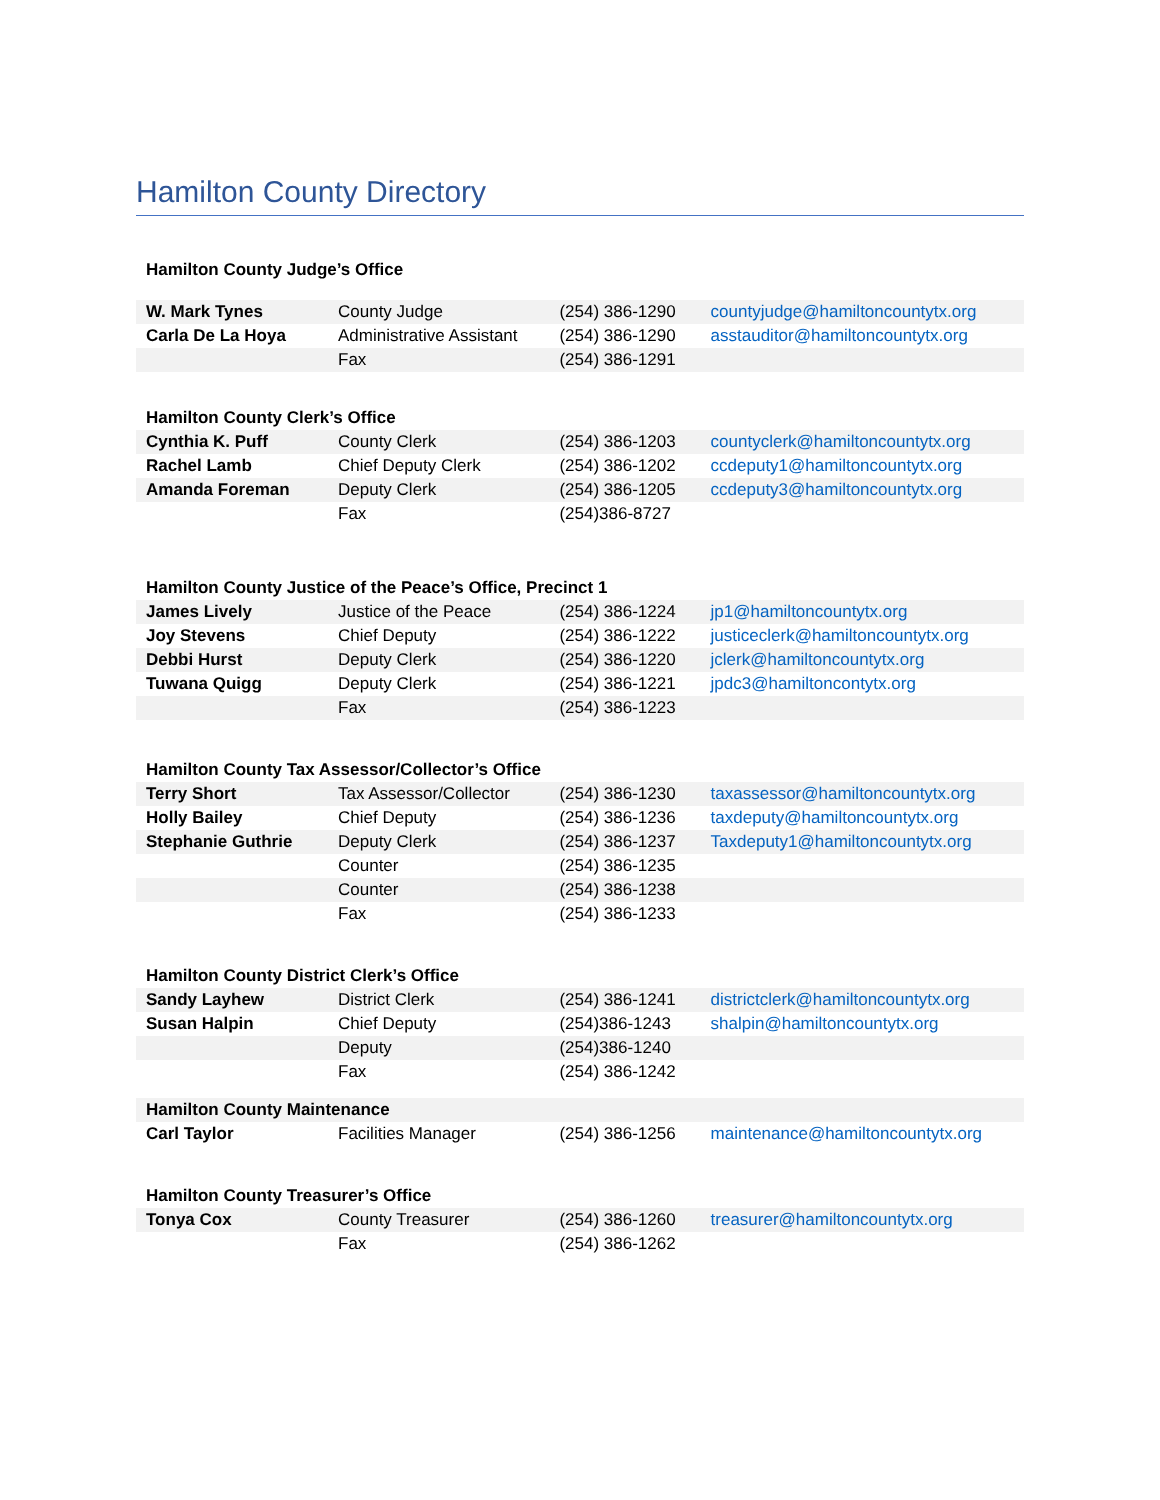Hamilton County Directory
| Hamilton County Judge’s Office | | | |
| W. Mark Tynes | County Judge | (254) 386-1290 | countyjudge@hamiltoncountytx.org |
| Carla De La Hoya | Administrative Assistant | (254) 386-1290 | asstauditor@hamiltoncountytx.org |
| | Fax | (254) 386-1291 | |
| Hamilton County Clerk’s Office | | | |
| Cynthia K. Puff | County Clerk | (254) 386-1203 | countyclerk@hamiltoncountytx.org |
| Rachel Lamb | Chief Deputy Clerk | (254) 386-1202 | ccdeputy1@hamiltoncountytx.org |
| Amanda Foreman | Deputy Clerk | (254) 386-1205 | ccdeputy3@hamiltoncountytx.org |
| | Fax | (254)386-8727 | |
| Hamilton County Justice of the Peace’s Office, Precinct 1 | | | |
| James Lively | Justice of the Peace | (254) 386-1224 | jp1@hamiltoncountytx.org |
| Joy Stevens | Chief Deputy | (254) 386-1222 | justiceclerk@hamiltoncountytx.org |
| Debbi Hurst | Deputy Clerk | (254) 386-1220 | jclerk@hamiltoncountytx.org |
| Tuwana Quigg | Deputy Clerk | (254) 386-1221 | jpdc3@hamiltoncontytx.org |
| | Fax | (254) 386-1223 | |
| Hamilton County Tax Assessor/Collector’s Office | | | |
| Terry Short | Tax Assessor/Collector | (254) 386-1230 | taxassessor@hamiltoncountytx.org |
| Holly Bailey | Chief Deputy | (254) 386-1236 | taxdeputy@hamiltoncountytx.org |
| Stephanie Guthrie | Deputy Clerk | (254) 386-1237 | Taxdeputy1@hamiltoncountytx.org |
| | Counter | (254) 386-1235 | |
| | Counter | (254) 386-1238 | |
| | Fax | (254) 386-1233 | |
| Hamilton County District Clerk’s Office | | | |
| Sandy Layhew | District Clerk | (254) 386-1241 | districtclerk@hamiltoncountytx.org |
| Susan Halpin | Chief Deputy | (254)386-1243 | shalpin@hamiltoncountytx.org |
| | Deputy | (254)386-1240 | |
| | Fax | (254) 386-1242 | |
| Hamilton County Maintenance | | | |
| Carl Taylor | Facilities Manager | (254) 386-1256 | maintenance@hamiltoncountytx.org |
| Hamilton County Treasurer’s Office | | | |
| Tonya Cox | County Treasurer | (254) 386-1260 | treasurer@hamiltoncountytx.org |
| | Fax | (254) 386-1262 | |